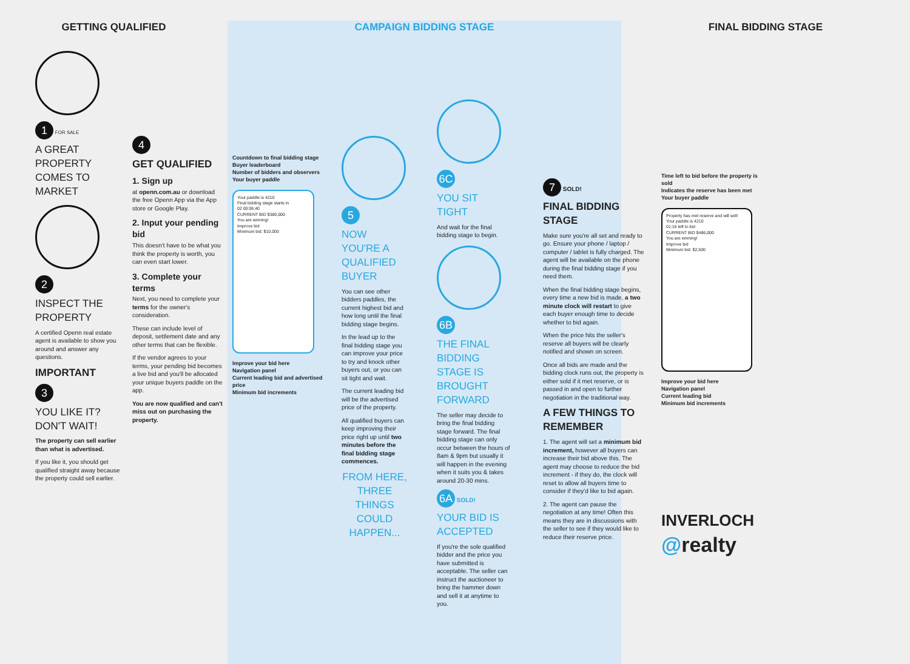GETTING QUALIFIED CAMPAIGN BIDDING STAGE FINAL BIDDING STAGE
1 FOR SALE
A GREAT PROPERTY COMES TO MARKET
2
INSPECT THE PROPERTY
A certified Openn real estate agent is available to show you around and answer any questions.
IMPORTANT
3
YOU LIKE IT? DON'T WAIT!
The property can sell earlier than what is advertised.
If you like it, you should get qualified straight away because the property could sell earlier.
4
GET QUALIFIED
1. Sign up
at openn.com.au or download the free Openn App via the App store or Google Play.
2. Input your pending bid
This doesn't have to be what you think the property is worth, you can even start lower.
3. Complete your terms
Next, you need to complete your terms for the owner's consideration.
These can include level of deposit, settlement date and any other terms that can be flexible.
If the vendor agrees to your terms, your pending bid becomes a live bid and you'll be allocated your unique buyers paddle on the app.
You are now qualified and can't miss out on purchasing the property.
Countdown to final bidding stage
Buyer leaderboard
Number of bidders and observers
Your buyer paddle
Your paddle is 4210
Final bidding stage starts in
02 00:06:40
CURRENT BID $380,000
You are winning!
Improve bid
Minimum bid: $10,000
Improve your bid here
Navigation panel
Current leading bid and advertised price
Minimum bid increments
5
NOW YOU'RE A QUALIFIED BUYER
You can see other bidders paddles, the current highest bid and how long until the final bidding stage begins.
In the lead up to the final bidding stage you can improve your price to try and knock other buyers out, or you can sit tight and wait.
The current leading bid will be the advertised price of the property.
All qualified buyers can keep improving their price right up until two minutes before the final bidding stage commences.
FROM HERE, THREE THINGS COULD HAPPEN...
6C
YOU SIT TIGHT
And wait for the final bidding stage to begin.
6B
THE FINAL BIDDING STAGE IS BROUGHT FORWARD
The seller may decide to bring the final bidding stage forward. The final bidding stage can only occur between the hours of 8am & 9pm but usually it will happen in the evening when it suits you & takes around 20-30 mins.
6A SOLD!
YOUR BID IS ACCEPTED
If you're the sole qualified bidder and the price you have submitted is acceptable. The seller can instruct the auctioneer to bring the hammer down and sell it at anytime to you.
7 SOLD!
FINAL BIDDING STAGE
Make sure you're all set and ready to go. Ensure your phone / laptop / computer / tablet is fully charged. The agent will be available on the phone during the final bidding stage if you need them.
When the final bidding stage begins, every time a new bid is made, a two minute clock will restart to give each buyer enough time to decide whether to bid again.
When the price hits the seller's reserve all buyers will be clearly notified and shown on screen.
Once all bids are made and the bidding clock runs out, the property is either sold if it met reserve, or is passed in and open to further negotiation in the traditional way.
A FEW THINGS TO REMEMBER
1. The agent will set a minimum bid increment, however all buyers can increase their bid above this. The agent may choose to reduce the bid increment - if they do, the clock will reset to allow all buyers time to consider if they'd like to bid again.
2. The agent can pause the negotiation at any time! Often this means they are in discussions with the seller to see if they would like to reduce their reserve price.
Time left to bid before the property is sold
Indicates the reserve has been met
Your buyer paddle
Property has met reserve and will sell!
Your paddle is 4210
01:16 left to bid
CURRENT BID $486,000
You are winning!
Improve bid
Minimum bid: $2,500
Improve your bid here
Navigation panel
Current leading bid
Minimum bid increments
INVERLOCH
@realty